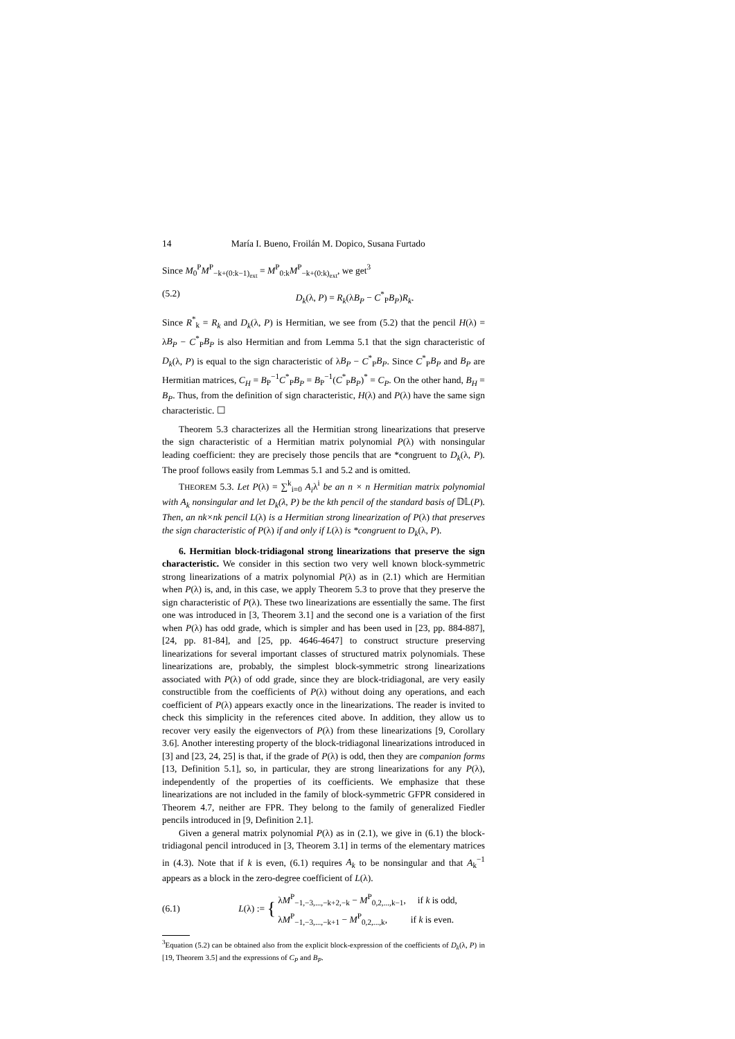14 María I. Bueno, Froilán M. Dopico, Susana Furtado
Since M<sub>0</sub><sup>P</sup>M<sup>P</sup><sub>−k+(0:k−1)<sub>ext</sub></sub> = M<sup>P</sup><sub>0:k</sub>M<sup>P</sup><sub>−k+(0:k)<sub>ext</sub></sub>, we get<sup>3</sup>
(5.2) D<sub>k</sub>(λ, P) = R<sub>k</sub>(λB<sub>P</sub> − C<sup>*</sup><sub>P</sub>B<sub>P</sub>)R<sub>k</sub>.
Since R<sup>*</sup><sub>k</sub> = R<sub>k</sub> and D<sub>k</sub>(λ, P) is Hermitian, we see from (5.2) that the pencil H(λ) = λB<sub>P</sub> − C<sup>*</sup><sub>P</sub>B<sub>P</sub> is also Hermitian and from Lemma 5.1 that the sign characteristic of D<sub>k</sub>(λ, P) is equal to the sign characteristic of λB<sub>P</sub> − C<sup>*</sup><sub>P</sub>B<sub>P</sub>. Since C<sup>*</sup><sub>P</sub>B<sub>P</sub> and B<sub>P</sub> are Hermitian matrices, C<sub>H</sub> = B<sub>P</sub><sup>−1</sup>C<sup>*</sup><sub>P</sub>B<sub>P</sub> = B<sub>P</sub><sup>−1</sup>(C<sup>*</sup><sub>P</sub>B<sub>P</sub>)<sup>*</sup> = C<sub>P</sub>. On the other hand, B<sub>H</sub> = B<sub>P</sub>. Thus, from the definition of sign characteristic, H(λ) and P(λ) have the same sign characteristic. ☐
Theorem 5.3 characterizes all the Hermitian strong linearizations that preserve the sign characteristic of a Hermitian matrix polynomial P(λ) with nonsingular leading coefficient: they are precisely those pencils that are *congruent to D<sub>k</sub>(λ, P). The proof follows easily from Lemmas 5.1 and 5.2 and is omitted.
THEOREM 5.3. Let P(λ) = ∑<sup>k</sup><sub>i=0</sub> A<sub>i</sub>λ<sup>i</sup> be an n × n Hermitian matrix polynomial with A<sub>k</sub> nonsingular and let D<sub>k</sub>(λ, P) be the kth pencil of the standard basis of 𝔻𝕃(P). Then, an nk×nk pencil L(λ) is a Hermitian strong linearization of P(λ) that preserves the sign characteristic of P(λ) if and only if L(λ) is *congruent to D<sub>k</sub>(λ, P).
6. Hermitian block-tridiagonal strong linearizations that preserve the sign characteristic. We consider in this section two very well known block-symmetric strong linearizations of a matrix polynomial P(λ) as in (2.1) which are Hermitian when P(λ) is, and, in this case, we apply Theorem 5.3 to prove that they preserve the sign characteristic of P(λ). These two linearizations are essentially the same. The first one was introduced in [3, Theorem 3.1] and the second one is a variation of the first when P(λ) has odd grade, which is simpler and has been used in [23, pp. 884-887], [24, pp. 81-84], and [25, pp. 4646-4647] to construct structure preserving linearizations for several important classes of structured matrix polynomials. These linearizations are, probably, the simplest block-symmetric strong linearizations associated with P(λ) of odd grade, since they are block-tridiagonal, are very easily constructible from the coefficients of P(λ) without doing any operations, and each coefficient of P(λ) appears exactly once in the linearizations. The reader is invited to check this simplicity in the references cited above. In addition, they allow us to recover very easily the eigenvectors of P(λ) from these linearizations [9, Corollary 3.6]. Another interesting property of the block-tridiagonal linearizations introduced in [3] and [23, 24, 25] is that, if the grade of P(λ) is odd, then they are companion forms [13, Definition 5.1], so, in particular, they are strong linearizations for any P(λ), independently of the properties of its coefficients. We emphasize that these linearizations are not included in the family of block-symmetric GFPR considered in Theorem 4.7, neither are FPR. They belong to the family of generalized Fiedler pencils introduced in [9, Definition 2.1].
Given a general matrix polynomial P(λ) as in (2.1), we give in (6.1) the block-tridiagonal pencil introduced in [3, Theorem 3.1] in terms of the elementary matrices in (4.3). Note that if k is even, (6.1) requires A<sub>k</sub> to be nonsingular and that A<sub>k</sub><sup>−1</sup> appears as a block in the zero-degree coefficient of L(λ).
(6.1) L(λ) := { λM<sup>P</sup><sub>−1,−3,...,−k+2,−k</sub> − M<sup>P</sup><sub>0,2,...,k−1</sub>, if k is odd,
λM<sup>P</sup><sub>−1,−3,...,−k+1</sub> − M<sup>P</sup><sub>0,2,...,k</sub>, if k is even.
<sup>3</sup> Equation (5.2) can be obtained also from the explicit block-expression of the coefficients of D<sub>k</sub>(λ, P) in [19, Theorem 3.5] and the expressions of C<sub>P</sub> and B<sub>P</sub>.